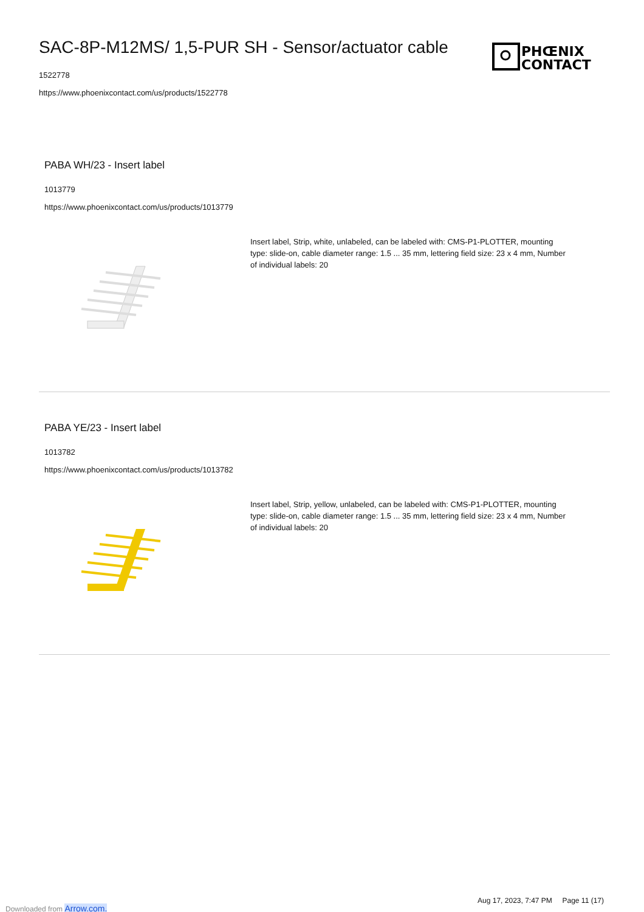SAC-8P-M12MS/ 1,5-PUR SH - Sensor/actuator cable
1522778
https://www.phoenixcontact.com/us/products/1522778
PHŒNIX
CONTACT
PABA WH/23 - Insert label
1013779
https://www.phoenixcontact.com/us/products/1013779
Insert label, Strip, white, unlabeled, can be labeled with: CMS-P1-PLOTTER, mounting type: slide-on, cable diameter range: 1.5 ... 35 mm, lettering field size: 23 x 4 mm, Number of individual labels: 20
PABA YE/23 - Insert label
1013782
https://www.phoenixcontact.com/us/products/1013782
Insert label, Strip, yellow, unlabeled, can be labeled with: CMS-P1-PLOTTER, mounting type: slide-on, cable diameter range: 1.5 ... 35 mm, lettering field size: 23 x 4 mm, Number of individual labels: 20
Aug 17, 2023, 7:47 PM Page 11 (17)
Downloaded from Arrow.com.